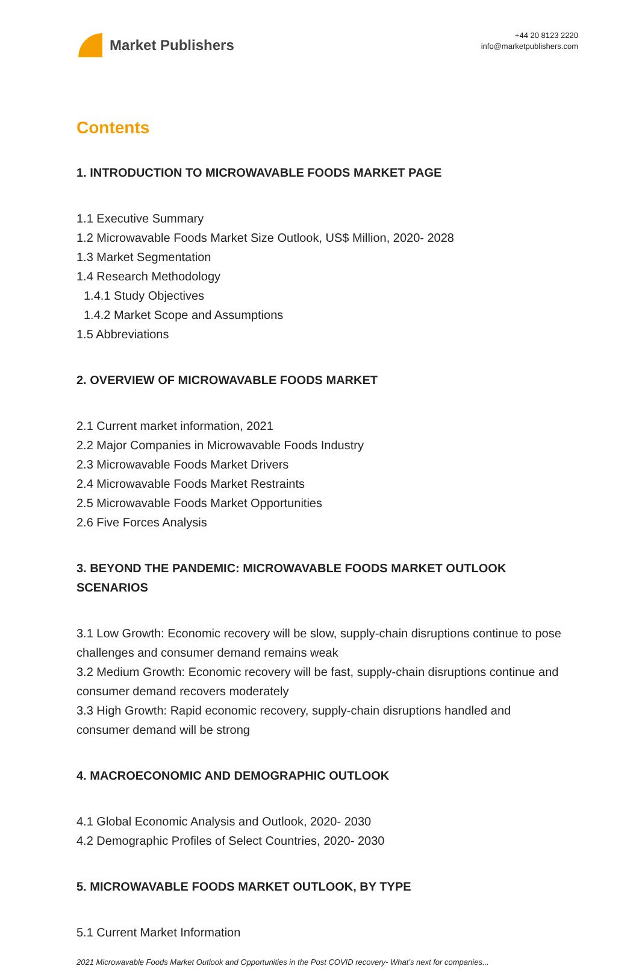Market Publishers
+44 20 8123 2220
info@marketpublishers.com
Contents
1. INTRODUCTION TO MICROWAVABLE FOODS MARKET PAGE
1.1 Executive Summary
1.2 Microwavable Foods Market Size Outlook, US$ Million, 2020- 2028
1.3 Market Segmentation
1.4 Research Methodology
1.4.1 Study Objectives
1.4.2 Market Scope and Assumptions
1.5 Abbreviations
2. OVERVIEW OF MICROWAVABLE FOODS MARKET
2.1 Current market information, 2021
2.2 Major Companies in Microwavable Foods Industry
2.3 Microwavable Foods Market Drivers
2.4 Microwavable Foods Market Restraints
2.5 Microwavable Foods Market Opportunities
2.6 Five Forces Analysis
3. BEYOND THE PANDEMIC: MICROWAVABLE FOODS MARKET OUTLOOK SCENARIOS
3.1 Low Growth: Economic recovery will be slow, supply-chain disruptions continue to pose challenges and consumer demand remains weak
3.2 Medium Growth: Economic recovery will be fast, supply-chain disruptions continue and consumer demand recovers moderately
3.3 High Growth: Rapid economic recovery, supply-chain disruptions handled and consumer demand will be strong
4. MACROECONOMIC AND DEMOGRAPHIC OUTLOOK
4.1 Global Economic Analysis and Outlook, 2020- 2030
4.2 Demographic Profiles of Select Countries, 2020- 2030
5. MICROWAVABLE FOODS MARKET OUTLOOK, BY TYPE
5.1 Current Market Information
2021 Microwavable Foods Market Outlook and Opportunities in the Post COVID recovery- What’s next for companies...